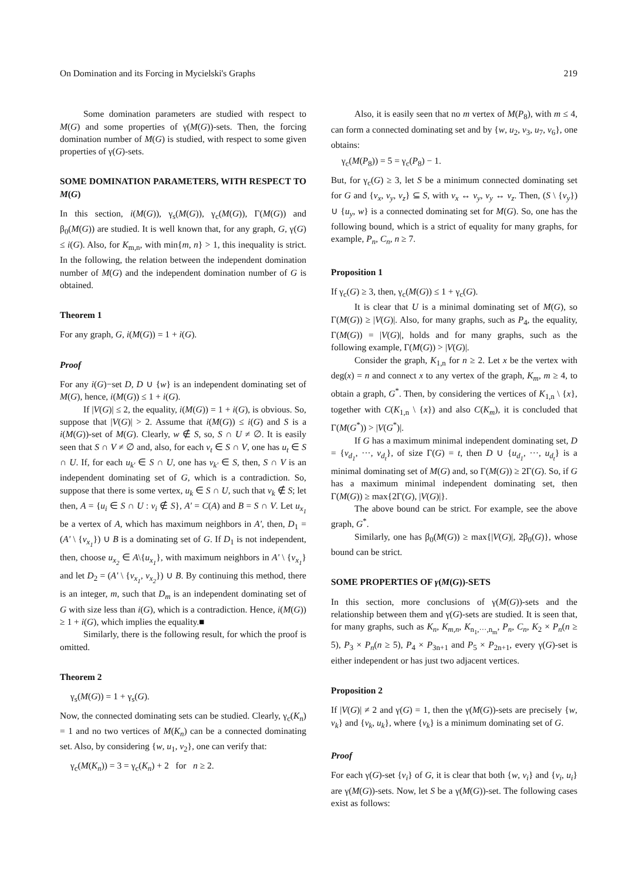On Domination and its Forcing in Mycielski's Graphs 219
Some domination parameters are studied with respect to M(G) and some properties of γ(M(G))-sets. Then, the forcing domination number of M(G) is studied, with respect to some given properties of γ(G)-sets.
SOME DOMINATION PARAMETERS, WITH RESPECT TO M(G)
In this section, i(M(G)), γ<sub>s</sub>(M(G)), γ<sub>c</sub>(M(G)), Γ(M(G)) and β<sub>0</sub>(M(G)) are studied. It is well known that, for any graph, G, γ(G) ≤ i(G). Also, for K<sub>m,n</sub>, with min{m, n} > 1, this inequality is strict. In the following, the relation between the independent domination number of M(G) and the independent domination number of G is obtained.
Theorem 1
For any graph, G, i(M(G)) = 1 + i(G).
Proof
For any i(G)−set D, D ∪ {w} is an independent dominating set of M(G), hence, i(M(G)) ≤ 1 + i(G).
If |V(G)| ≤ 2, the equality, i(M(G)) = 1 + i(G), is obvious. So, suppose that |V(G)| > 2. Assume that i(M(G)) ≤ i(G) and S is a i(M(G))-set of M(G). Clearly, w ∉ S, so, S ∩ U ≠ ∅. It is easily seen that S ∩ V ≠ ∅ and, also, for each v<sub>t</sub> ∈ S ∩ V, one has u<sub>t</sub> ∈ S ∩ U. If, for each u<sub>k'</sub> ∈ S ∩ U, one has v<sub>k'</sub> ∈ S, then, S ∩ V is an independent dominating set of G, which is a contradiction. So, suppose that there is some vertex, u<sub>k</sub> ∈ S ∩ U, such that v<sub>k</sub> ∉ S; let then, A = {u<sub>i</sub> ∈ S ∩ U : v<sub>i</sub> ∉ S}, A' = C(A) and B = S ∩ V. Let u<sub>x<sub>1</sub></sub> be a vertex of A, which has maximum neighbors in A', then, D<sub>1</sub> = (A' \ {v<sub>x<sub>1</sub></sub>}) ∪ B is a dominating set of G. If D<sub>1</sub> is not independent, then, choose u<sub>x<sub>2</sub></sub> ∈ A\{u<sub>x<sub>1</sub></sub>}, with maximum neighbors in A' \ {v<sub>x<sub>1</sub></sub>} and let D<sub>2</sub> = (A' \ {v<sub>x<sub>1</sub></sub>, v<sub>x<sub>2</sub></sub>}) ∪ B. By continuing this method, there is an integer, m, such that D<sub>m</sub> is an independent dominating set of G with size less than i(G), which is a contradiction. Hence, i(M(G)) ≥ 1 + i(G), which implies the equality.■
Similarly, there is the following result, for which the proof is omitted.
Theorem 2
γ<sub>s</sub>(M(G)) = 1 + γ<sub>s</sub>(G).
Now, the connected dominating sets can be studied. Clearly, γ<sub>c</sub>(K<sub>n</sub>) = 1 and no two vertices of M(K<sub>n</sub>) can be a connected dominating set. Also, by considering {w, u<sub>1</sub>, v<sub>2</sub>}, one can verify that:
γ<sub>c</sub>(M(K<sub>n</sub>)) = 3 = γ<sub>c</sub>(K<sub>n</sub>) + 2 for n ≥ 2.
Also, it is easily seen that no m vertex of M(P<sub>8</sub>), with m ≤ 4, can form a connected dominating set and by {w, u<sub>2</sub>, v<sub>3</sub>, u<sub>7</sub>, v<sub>6</sub>}, one obtains:
γ<sub>c</sub>(M(P<sub>8</sub>)) = 5 = γ<sub>c</sub>(P<sub>8</sub>) − 1.
But, for γ<sub>c</sub>(G) ≥ 3, let S be a minimum connected dominating set for G and {v<sub>x</sub>, v<sub>y</sub>, v<sub>z</sub>} ⊆ S, with v<sub>x</sub> ↔ v<sub>y</sub>, v<sub>y</sub> ↔ v<sub>z</sub>. Then, (S \ {v<sub>y</sub>}) ∪ {u<sub>y</sub>, w} is a connected dominating set for M(G). So, one has the following bound, which is a strict of equality for many graphs, for example, P<sub>n</sub>, C<sub>n</sub>, n ≥ 7.
Proposition 1
If γ<sub>c</sub>(G) ≥ 3, then, γ<sub>c</sub>(M(G)) ≤ 1 + γ<sub>c</sub>(G).
It is clear that U is a minimal dominating set of M(G), so Γ(M(G)) ≥ |V(G)|. Also, for many graphs, such as P<sub>4</sub>, the equality, Γ(M(G)) = |V(G)|, holds and for many graphs, such as the following example, Γ(M(G)) > |V(G)|.
Consider the graph, K<sub>1,n</sub> for n ≥ 2. Let x be the vertex with deg(x) = n and connect x to any vertex of the graph, K<sub>m</sub>, m ≥ 4, to obtain a graph, G<sup>*</sup>. Then, by considering the vertices of K<sub>1,n</sub> \ {x}, together with C(K<sub>1,n</sub> \ {x}) and also C(K<sub>m</sub>), it is concluded that Γ(M(G<sup>*</sup>)) > |V(G<sup>*</sup>)|.
If G has a maximum minimal independent dominating set, D = {v<sub>d<sub>1</sub></sub>, ···, v<sub>d<sub>t</sub></sub>}, of size Γ(G) = t, then D ∪ {u<sub>d<sub>1</sub></sub>, ···, u<sub>d<sub>t</sub></sub>} is a minimal dominating set of M(G) and, so Γ(M(G)) ≥ 2Γ(G). So, if G has a maximum minimal independent dominating set, then Γ(M(G)) ≥ max{2Γ(G), |V(G)|}.
The above bound can be strict. For example, see the above graph, G<sup>*</sup>.
Similarly, one has β<sub>0</sub>(M(G)) ≥ max{|V(G)|, 2β<sub>0</sub>(G)}, whose bound can be strict.
SOME PROPERTIES OF γ(M(G))-SETS
In this section, more conclusions of γ(M(G))-sets and the relationship between them and γ(G)-sets are studied. It is seen that, for many graphs, such as K<sub>n</sub>, K<sub>m,n</sub>, K<sub>n<sub>1</sub>,···,n<sub>m</sub></sub>, P<sub>n</sub>, C<sub>n</sub>, K<sub>2</sub> × P<sub>n</sub>(n ≥ 5), P<sub>3</sub> × P<sub>n</sub>(n ≥ 5), P<sub>4</sub> × P<sub>3n+1</sub> and P<sub>5</sub> × P<sub>2n+1</sub>, every γ(G)-set is either independent or has just two adjacent vertices.
Proposition 2
If |V(G)| ≠ 2 and γ(G) = 1, then the γ(M(G))-sets are precisely {w, v<sub>k</sub>} and {v<sub>k</sub>, u<sub>k</sub>}, where {v<sub>k</sub>} is a minimum dominating set of G.
Proof
For each γ(G)-set {v<sub>i</sub>} of G, it is clear that both {w, v<sub>i</sub>} and {v<sub>i</sub>, u<sub>i</sub>} are γ(M(G))-sets. Now, let S be a γ(M(G))-set. The following cases exist as follows: